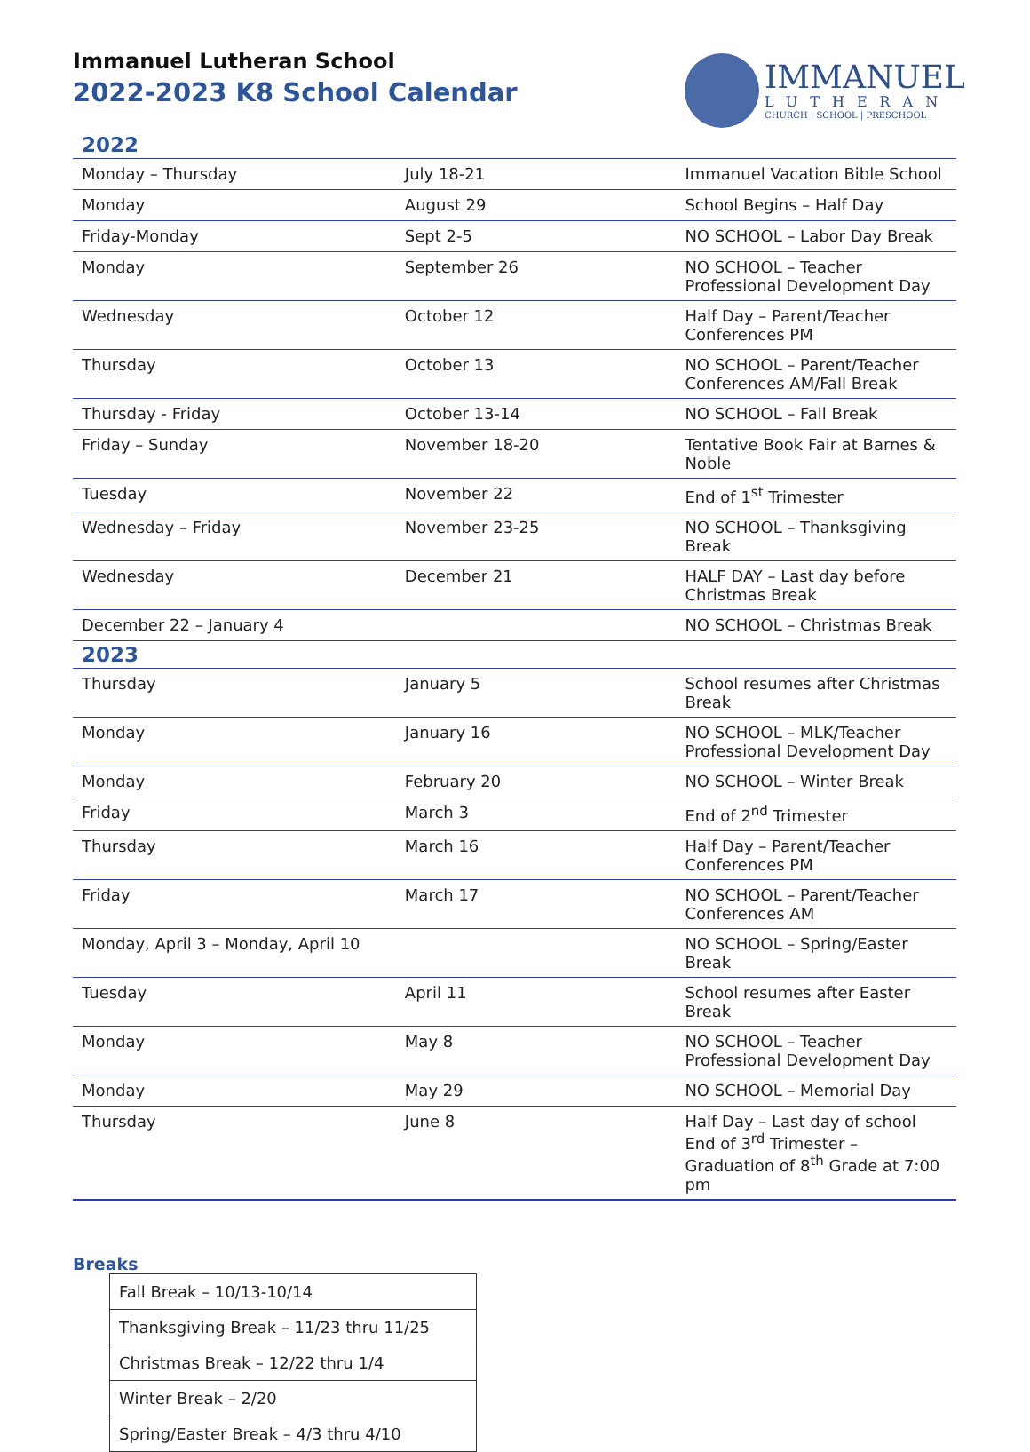Immanuel Lutheran School
2022-2023 K8 School Calendar
IMMANUEL
LUTHERAN
CHURCH | SCHOOL | PRESCHOOL
| 2022 | | |
| Monday – Thursday | July 18-21 | Immanuel Vacation Bible School |
| Monday | August 29 | School Begins – Half Day |
| Friday-Monday | Sept 2-5 | NO SCHOOL – Labor Day Break |
| Monday | September 26 | NO SCHOOL – Teacher Professional Development Day |
| Wednesday | October 12 | Half Day – Parent/Teacher Conferences PM |
| Thursday | October 13 | NO SCHOOL – Parent/Teacher Conferences AM/Fall Break |
| Thursday - Friday | October 13-14 | NO SCHOOL – Fall Break |
| Friday – Sunday | November 18-20 | Tentative Book Fair at Barnes & Noble |
| Tuesday | November 22 | End of 1<sup>st</sup> Trimester |
| Wednesday – Friday | November 23-25 | NO SCHOOL – Thanksgiving Break |
| Wednesday | December 21 | HALF DAY – Last day before Christmas Break |
| December 22 – January 4 | | NO SCHOOL – Christmas Break |
| 2023 | | |
| Thursday | January 5 | School resumes after Christmas Break |
| Monday | January 16 | NO SCHOOL – MLK/Teacher Professional Development Day |
| Monday | February 20 | NO SCHOOL – Winter Break |
| Friday | March 3 | End of 2<sup>nd</sup> Trimester |
| Thursday | March 16 | Half Day – Parent/Teacher Conferences PM |
| Friday | March 17 | NO SCHOOL – Parent/Teacher Conferences AM |
| Monday, April 3 – Monday, April 10 | | NO SCHOOL – Spring/Easter Break |
| Tuesday | April 11 | School resumes after Easter Break |
| Monday | May 8 | NO SCHOOL – Teacher Professional Development Day |
| Monday | May 29 | NO SCHOOL – Memorial Day |
| Thursday | June 8 | Half Day – Last day of school End of 3<sup>rd</sup> Trimester – Graduation of 8<sup>th</sup> Grade at 7:00 pm |
Breaks
| Fall Break – 10/13-10/14 |
| Thanksgiving Break – 11/23 thru 11/25 |
| Christmas Break – 12/22 thru 1/4 |
| Winter Break – 2/20 |
| Spring/Easter Break – 4/3 thru 4/10 |